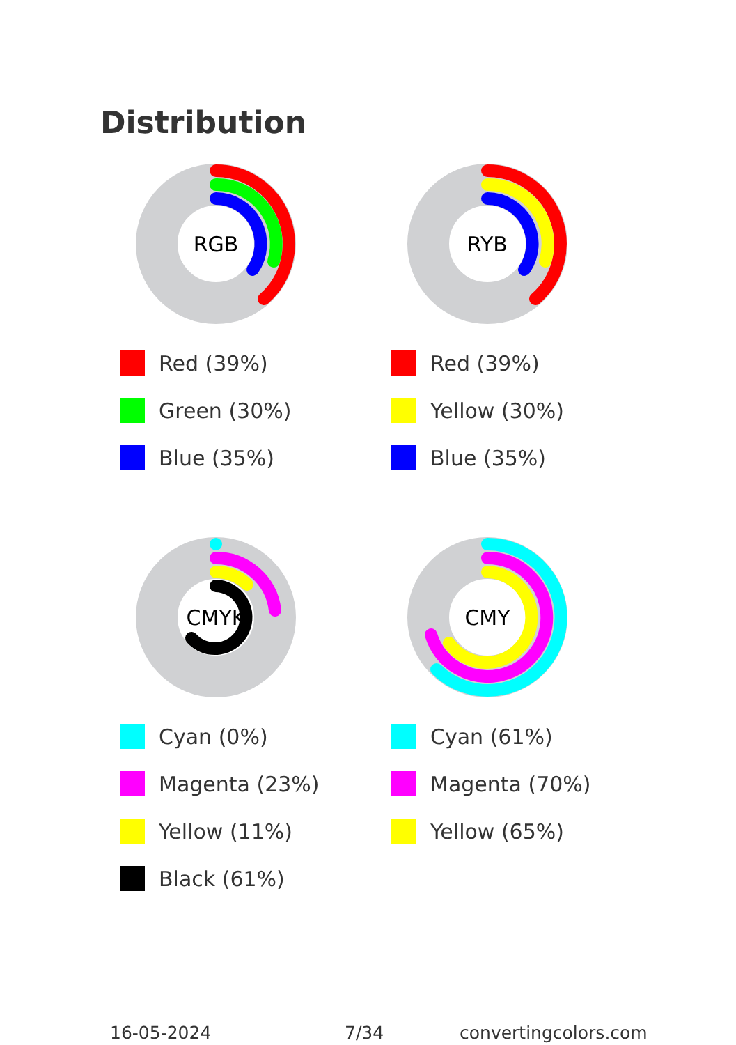Distribution
RGB
Red (39%)
Green (30%)
Blue (35%)
RYB
Red (39%)
Yellow (30%)
Blue (35%)
CMYK
Cyan (0%)
Magenta (23%)
Yellow (11%)
Black (61%)
CMY
Cyan (61%)
Magenta (70%)
Yellow (65%)
16-05-2024 7/34 convertingcolors.com